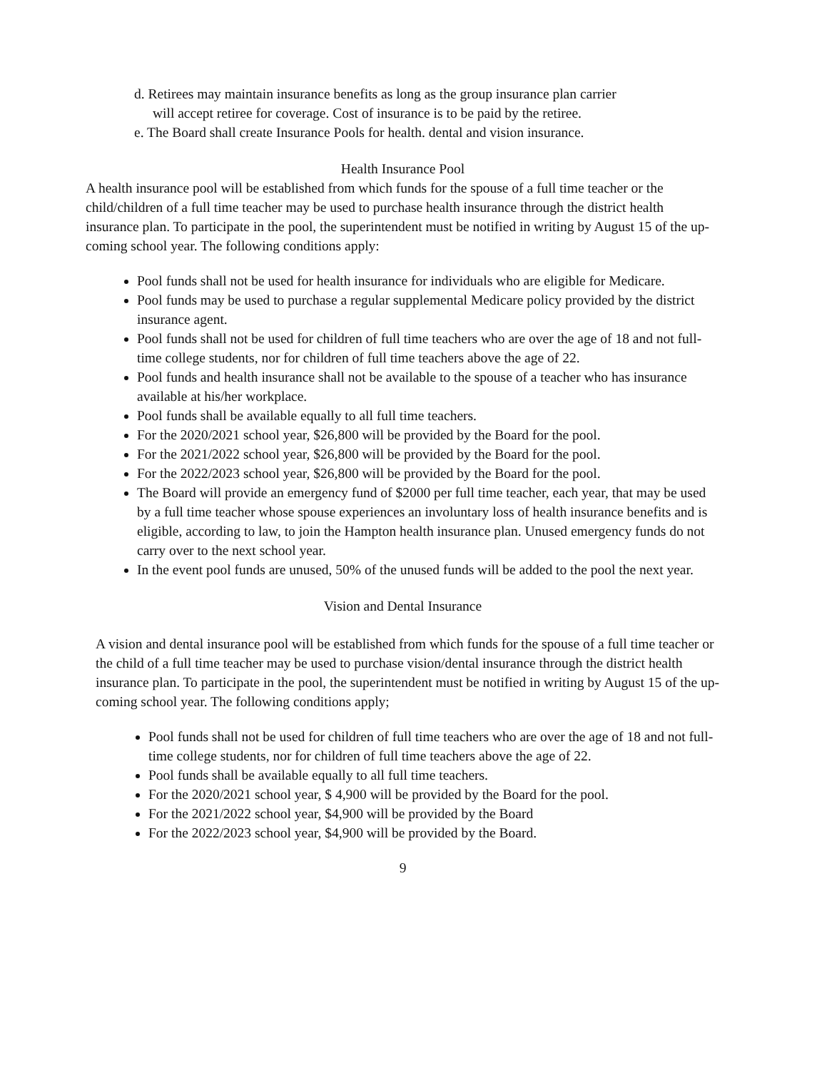d. Retirees may maintain insurance benefits as long as the group insurance plan carrier
will accept retiree for coverage. Cost of insurance is to be paid by the retiree.
e. The Board shall create Insurance Pools for health. dental and vision insurance.
Health Insurance Pool
A health insurance pool will be established from which funds for the spouse of a full time teacher or the child/children of a full time teacher may be used to purchase health insurance through the district health insurance plan. To participate in the pool, the superintendent must be notified in writing by August 15 of the up-coming school year. The following conditions apply:
Pool funds shall not be used for health insurance for individuals who are eligible for Medicare.
Pool funds may be used to purchase a regular supplemental Medicare policy provided by the district insurance agent.
Pool funds shall not be used for children of full time teachers who are over the age of 18 and not full-time college students, nor for children of full time teachers above the age of 22.
Pool funds and health insurance shall not be available to the spouse of a teacher who has insurance available at his/her workplace.
Pool funds shall be available equally to all full time teachers.
For the 2020/2021 school year, $26,800 will be provided by the Board for the pool.
For the 2021/2022 school year, $26,800 will be provided by the Board for the pool.
For the 2022/2023 school year, $26,800 will be provided by the Board for the pool.
The Board will provide an emergency fund of $2000 per full time teacher, each year, that may be used by a full time teacher whose spouse experiences an involuntary loss of health insurance benefits and is eligible, according to law, to join the Hampton health insurance plan. Unused emergency funds do not carry over to the next school year.
In the event pool funds are unused, 50% of the unused funds will be added to the pool the next year.
Vision and Dental Insurance
A vision and dental insurance pool will be established from which funds for the spouse of a full time teacher or the child of a full time teacher may be used to purchase vision/dental insurance through the district health insurance plan. To participate in the pool, the superintendent must be notified in writing by August 15 of the up-coming school year. The following conditions apply;
Pool funds shall not be used for children of full time teachers who are over the age of 18 and not full-time college students, nor for children of full time teachers above the age of 22.
Pool funds shall be available equally to all full time teachers.
For the 2020/2021 school year, $ 4,900 will be provided by the Board for the pool.
For the 2021/2022 school year, $4,900 will be provided by the Board
For the 2022/2023 school year, $4,900 will be provided by the Board.
9